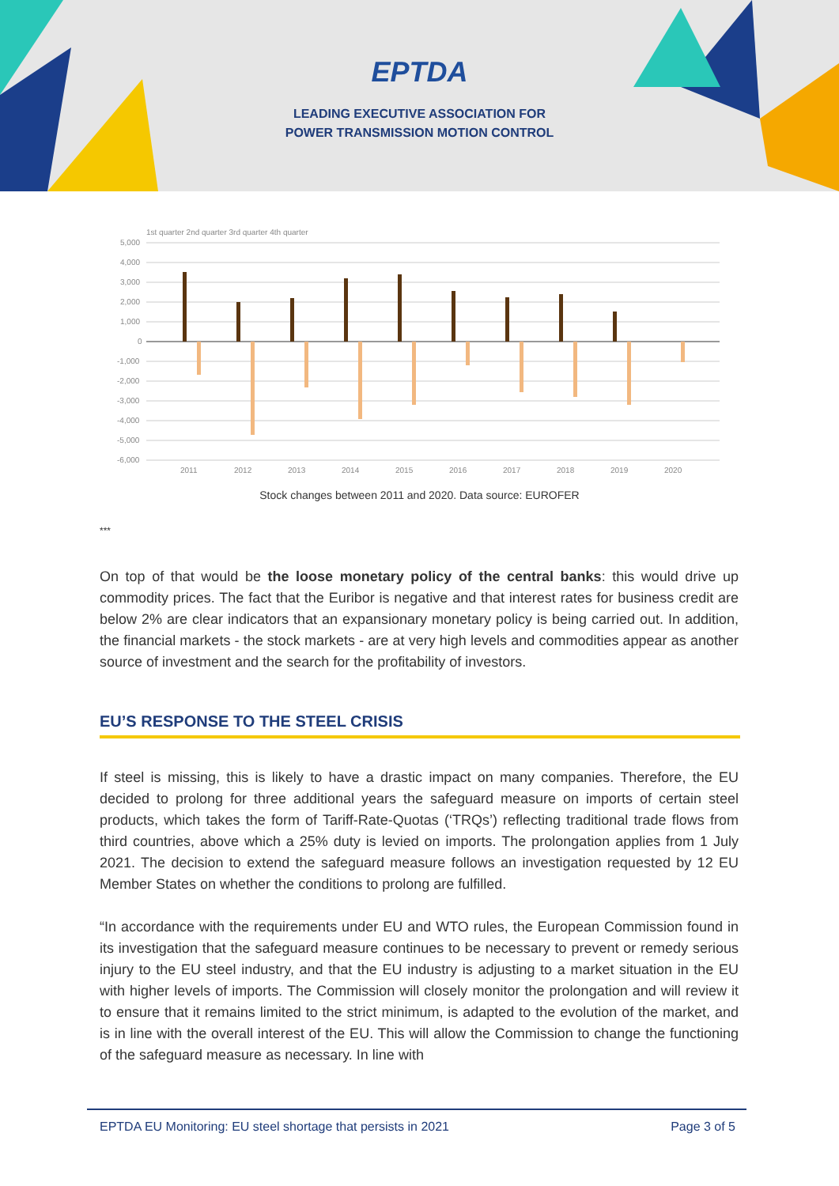EPTDA
LEADING EXECUTIVE ASSOCIATION FOR
POWER TRANSMISSION MOTION CONTROL
1st quarter 2nd quarter 3rd quarter 4th quarter
5,000
4,000
3,000
2,000
1,000
0
-1,000
-2,000
-3,000
-4,000
-5,000
-6,000
2011
2012
2013
2014
2015
2016
2017
2018
2019
2020
Stock changes between 2011 and 2020. Data source: EUROFER
***
On top of that would be the loose monetary policy of the central banks: this would drive up commodity prices. The fact that the Euribor is negative and that interest rates for business credit are below 2% are clear indicators that an expansionary monetary policy is being carried out. In addition, the financial markets - the stock markets - are at very high levels and commodities appear as another source of investment and the search for the profitability of investors.
EU’S RESPONSE TO THE STEEL CRISIS
If steel is missing, this is likely to have a drastic impact on many companies. Therefore, the EU decided to prolong for three additional years the safeguard measure on imports of certain steel products, which takes the form of Tariff-Rate-Quotas (‘TRQs’) reflecting traditional trade flows from third countries, above which a 25% duty is levied on imports. The prolongation applies from 1 July 2021. The decision to extend the safeguard measure follows an investigation requested by 12 EU Member States on whether the conditions to prolong are fulfilled.
“In accordance with the requirements under EU and WTO rules, the European Commission found in its investigation that the safeguard measure continues to be necessary to prevent or remedy serious injury to the EU steel industry, and that the EU industry is adjusting to a market situation in the EU with higher levels of imports. The Commission will closely monitor the prolongation and will review it to ensure that it remains limited to the strict minimum, is adapted to the evolution of the market, and is in line with the overall interest of the EU. This will allow the Commission to change the functioning of the safeguard measure as necessary. In line with
EPTDA EU Monitoring: EU steel shortage that persists in 2021 Page 3 of 5